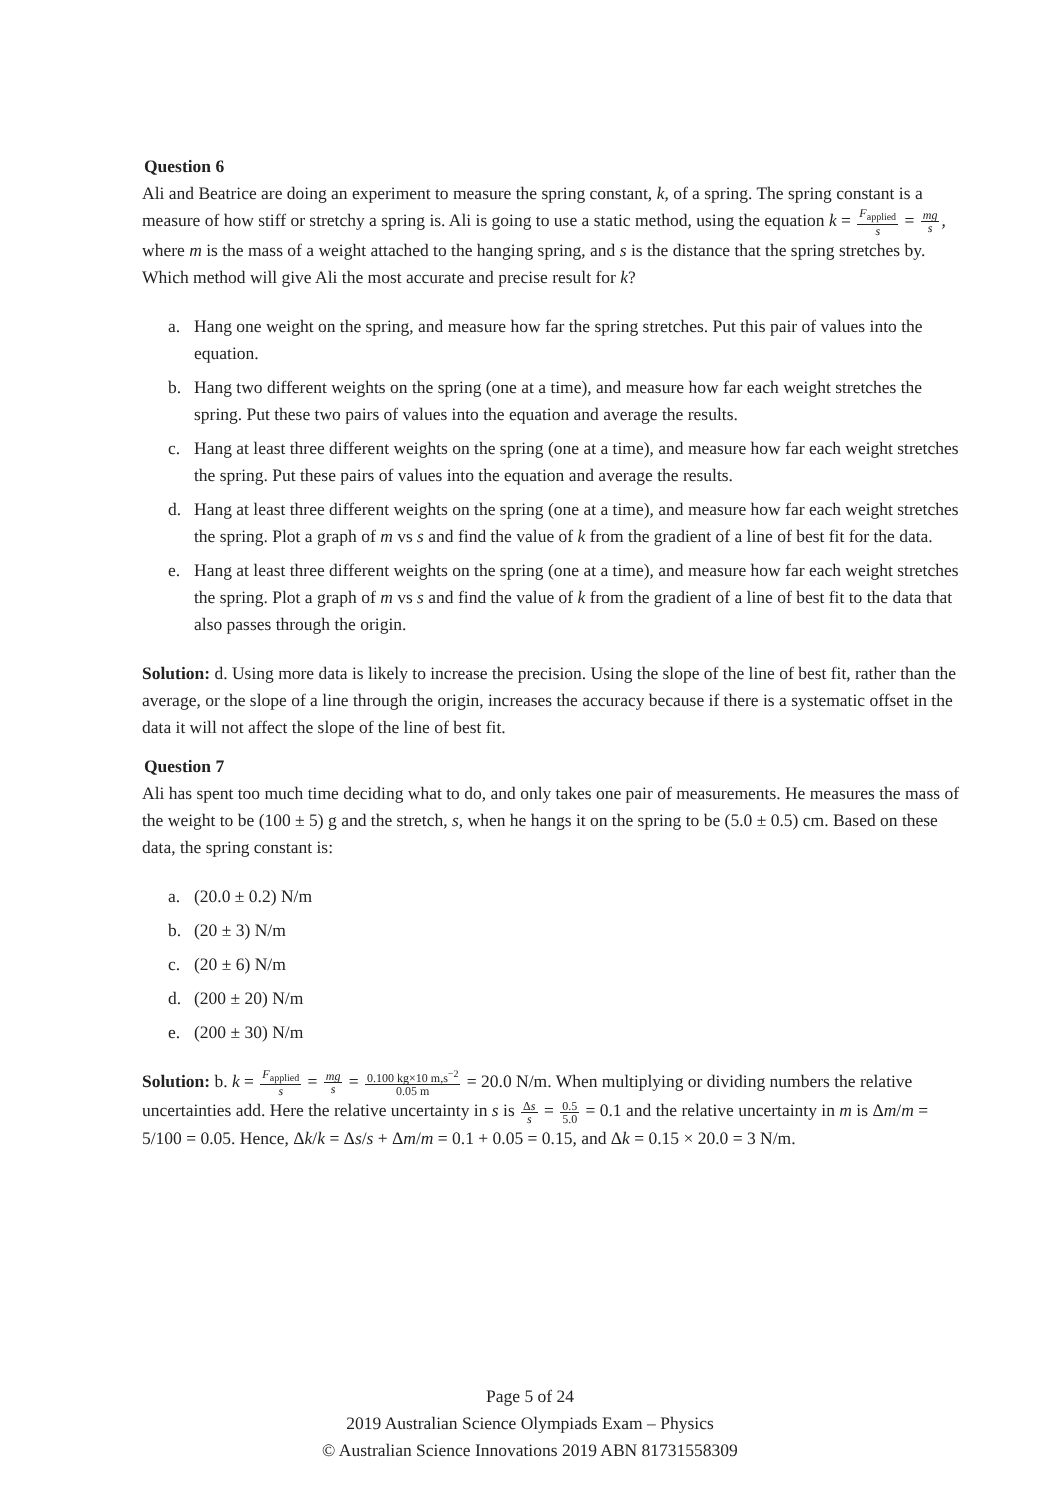Question 6
Ali and Beatrice are doing an experiment to measure the spring constant, k, of a spring. The spring constant is a measure of how stiff or stretchy a spring is. Ali is going to use a static method, using the equation k = F<sub>applied</sub> s = mg s, where m is the mass of a weight attached to the hanging spring, and s is the distance that the spring stretches by.
Which method will give Ali the most accurate and precise result for k?
a. Hang one weight on the spring, and measure how far the spring stretches. Put this pair of values into the equation.
b. Hang two different weights on the spring (one at a time), and measure how far each weight stretches the spring. Put these two pairs of values into the equation and average the results.
c. Hang at least three different weights on the spring (one at a time), and measure how far each weight stretches the spring. Put these pairs of values into the equation and average the results.
d. Hang at least three different weights on the spring (one at a time), and measure how far each weight stretches the spring. Plot a graph of m vs s and find the value of k from the gradient of a line of best fit for the data.
e. Hang at least three different weights on the spring (one at a time), and measure how far each weight stretches the spring. Plot a graph of m vs s and find the value of k from the gradient of a line of best fit to the data that also passes through the origin.
Solution: d. Using more data is likely to increase the precision. Using the slope of the line of best fit, rather than the average, or the slope of a line through the origin, increases the accuracy because if there is a systematic offset in the data it will not affect the slope of the line of best fit.
Question 7
Ali has spent too much time deciding what to do, and only takes one pair of measurements. He measures the mass of the weight to be (100 ± 5) g and the stretch, s, when he hangs it on the spring to be (5.0 ± 0.5) cm. Based on these data, the spring constant is:
a. (20.0 ± 0.2) N/m
b. (20 ± 3) N/m
c. (20 ± 6) N/m
d. (200 ± 20) N/m
e. (200 ± 30) N/m
Solution: b. k = F<sub>applied</sub> s = mg s = 0.100 kg×10 m,s<sup>−2</sup> 0.05 m = 20.0 N/m. When multiplying or dividing numbers the relative uncertainties add. Here the relative uncertainty in s is Δs s = 0.5 5.0 = 0.1 and the relative uncertainty in m is Δm/m = 5/100 = 0.05. Hence, Δk/k = Δs/s + Δm/m = 0.1 + 0.05 = 0.15, and Δk = 0.15 × 20.0 = 3 N/m.
Page 5 of 24
2019 Australian Science Olympiads Exam – Physics
© Australian Science Innovations 2019 ABN 81731558309